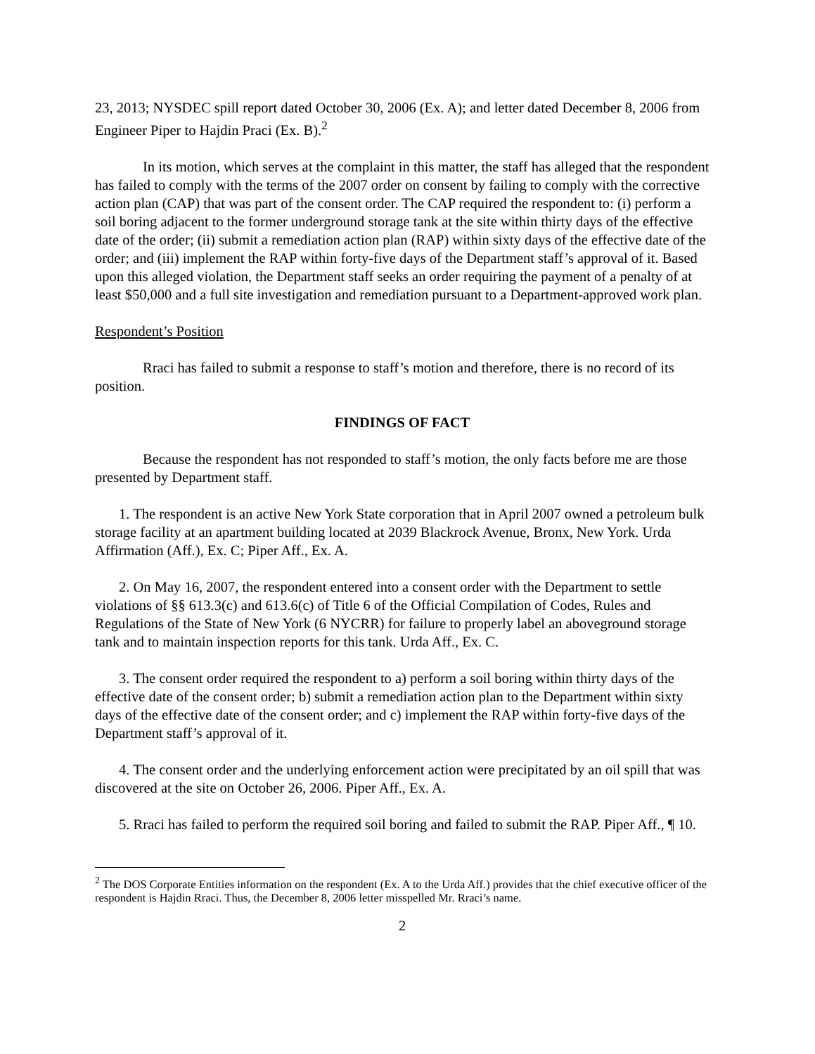23, 2013; NYSDEC spill report dated October 30, 2006 (Ex. A); and letter dated December 8, 2006 from Engineer Piper to Hajdin Praci (Ex. B).<sup>2</sup>
In its motion, which serves at the complaint in this matter, the staff has alleged that the respondent has failed to comply with the terms of the 2007 order on consent by failing to comply with the corrective action plan (CAP) that was part of the consent order. The CAP required the respondent to: (i) perform a soil boring adjacent to the former underground storage tank at the site within thirty days of the effective date of the order; (ii) submit a remediation action plan (RAP) within sixty days of the effective date of the order; and (iii) implement the RAP within forty-five days of the Department staff’s approval of it. Based upon this alleged violation, the Department staff seeks an order requiring the payment of a penalty of at least $50,000 and a full site investigation and remediation pursuant to a Department-approved work plan.
Respondent’s Position
Rraci has failed to submit a response to staff’s motion and therefore, there is no record of its position.
FINDINGS OF FACT
Because the respondent has not responded to staff’s motion, the only facts before me are those presented by Department staff.
1. The respondent is an active New York State corporation that in April 2007 owned a petroleum bulk storage facility at an apartment building located at 2039 Blackrock Avenue, Bronx, New York. Urda Affirmation (Aff.), Ex. C; Piper Aff., Ex. A.
2. On May 16, 2007, the respondent entered into a consent order with the Department to settle violations of §§ 613.3(c) and 613.6(c) of Title 6 of the Official Compilation of Codes, Rules and Regulations of the State of New York (6 NYCRR) for failure to properly label an aboveground storage tank and to maintain inspection reports for this tank. Urda Aff., Ex. C.
3. The consent order required the respondent to a) perform a soil boring within thirty days of the effective date of the consent order; b) submit a remediation action plan to the Department within sixty days of the effective date of the consent order; and c) implement the RAP within forty-five days of the Department staff’s approval of it.
4. The consent order and the underlying enforcement action were precipitated by an oil spill that was discovered at the site on October 26, 2006. Piper Aff., Ex. A.
5. Rraci has failed to perform the required soil boring and failed to submit the RAP. Piper Aff., ¶ 10.
<sup>2</sup> The DOS Corporate Entities information on the respondent (Ex. A to the Urda Aff.) provides that the chief executive officer of the respondent is Hajdin Rraci. Thus, the December 8, 2006 letter misspelled Mr. Rraci’s name.
2